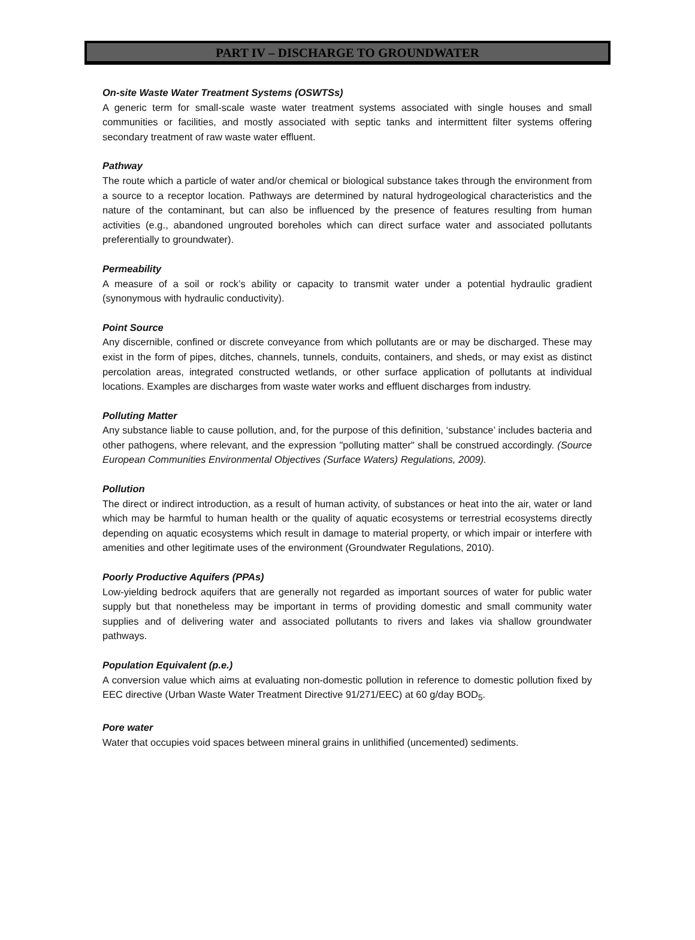PART IV – DISCHARGE TO GROUNDWATER
On-site Waste Water Treatment Systems (OSWTSs)
A generic term for small-scale waste water treatment systems associated with single houses and small communities or facilities, and mostly associated with septic tanks and intermittent filter systems offering secondary treatment of raw waste water effluent.
Pathway
The route which a particle of water and/or chemical or biological substance takes through the environment from a source to a receptor location. Pathways are determined by natural hydrogeological characteristics and the nature of the contaminant, but can also be influenced by the presence of features resulting from human activities (e.g., abandoned ungrouted boreholes which can direct surface water and associated pollutants preferentially to groundwater).
Permeability
A measure of a soil or rock’s ability or capacity to transmit water under a potential hydraulic gradient (synonymous with hydraulic conductivity).
Point Source
Any discernible, confined or discrete conveyance from which pollutants are or may be discharged. These may exist in the form of pipes, ditches, channels, tunnels, conduits, containers, and sheds, or may exist as distinct percolation areas, integrated constructed wetlands, or other surface application of pollutants at individual locations. Examples are discharges from waste water works and effluent discharges from industry.
Polluting Matter
Any substance liable to cause pollution, and, for the purpose of this definition, ‘substance’ includes bacteria and other pathogens, where relevant, and the expression "polluting matter" shall be construed accordingly. (Source European Communities Environmental Objectives (Surface Waters) Regulations, 2009).
Pollution
The direct or indirect introduction, as a result of human activity, of substances or heat into the air, water or land which may be harmful to human health or the quality of aquatic ecosystems or terrestrial ecosystems directly depending on aquatic ecosystems which result in damage to material property, or which impair or interfere with amenities and other legitimate uses of the environment (Groundwater Regulations, 2010).
Poorly Productive Aquifers (PPAs)
Low-yielding bedrock aquifers that are generally not regarded as important sources of water for public water supply but that nonetheless may be important in terms of providing domestic and small community water supplies and of delivering water and associated pollutants to rivers and lakes via shallow groundwater pathways.
Population Equivalent (p.e.)
A conversion value which aims at evaluating non-domestic pollution in reference to domestic pollution fixed by EEC directive (Urban Waste Water Treatment Directive 91/271/EEC) at 60 g/day BOD<sub>5</sub>.
Pore water
Water that occupies void spaces between mineral grains in unlithified (uncemented) sediments.